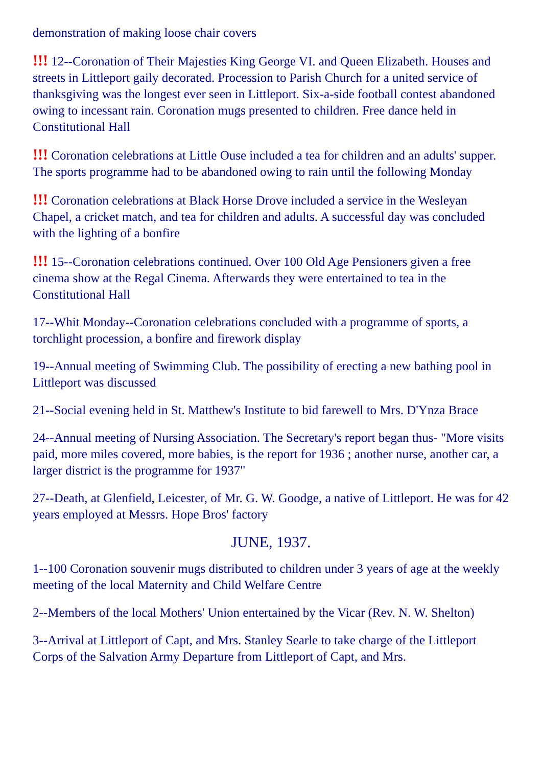demonstration of making loose chair covers
!!! 12--Coronation of Their Majesties King George VI. and Queen Elizabeth. Houses and streets in Littleport gaily decorated. Procession to Parish Church for a united service of thanksgiving was the longest ever seen in Littleport. Six-a-side football contest abandoned owing to incessant rain. Coronation mugs presented to children. Free dance held in Constitutional Hall
!!! Coronation celebrations at Little Ouse included a tea for children and an adults' supper. The sports programme had to be abandoned owing to rain until the following Monday
!!! Coronation celebrations at Black Horse Drove included a service in the Wesleyan Chapel, a cricket match, and tea for children and adults. A successful day was concluded with the lighting of a bonfire
!!! 15--Coronation celebrations continued. Over 100 Old Age Pensioners given a free cinema show at the Regal Cinema. Afterwards they were entertained to tea in the Constitutional Hall
17--Whit Monday--Coronation celebrations concluded with a programme of sports, a torchlight procession, a bonfire and firework display
19--Annual meeting of Swimming Club. The possibility of erecting a new bathing pool in Littleport was discussed
21--Social evening held in St. Matthew's Institute to bid farewell to Mrs. D'Ynza Brace
24--Annual meeting of Nursing Association. The Secretary's report began thus- "More visits paid, more miles covered, more babies, is the report for 1936 ; another nurse, another car, a larger district is the programme for 1937"
27--Death, at Glenfield, Leicester, of Mr. G. W. Goodge, a native of Littleport. He was for 42 years employed at Messrs. Hope Bros' factory
JUNE, 1937.
1--100 Coronation souvenir mugs distributed to children under 3 years of age at the weekly meeting of the local Maternity and Child Welfare Centre
2--Members of the local Mothers' Union entertained by the Vicar (Rev. N. W. Shelton)
3--Arrival at Littleport of Capt, and Mrs. Stanley Searle to take charge of the Littleport Corps of the Salvation Army Departure from Littleport of Capt, and Mrs.